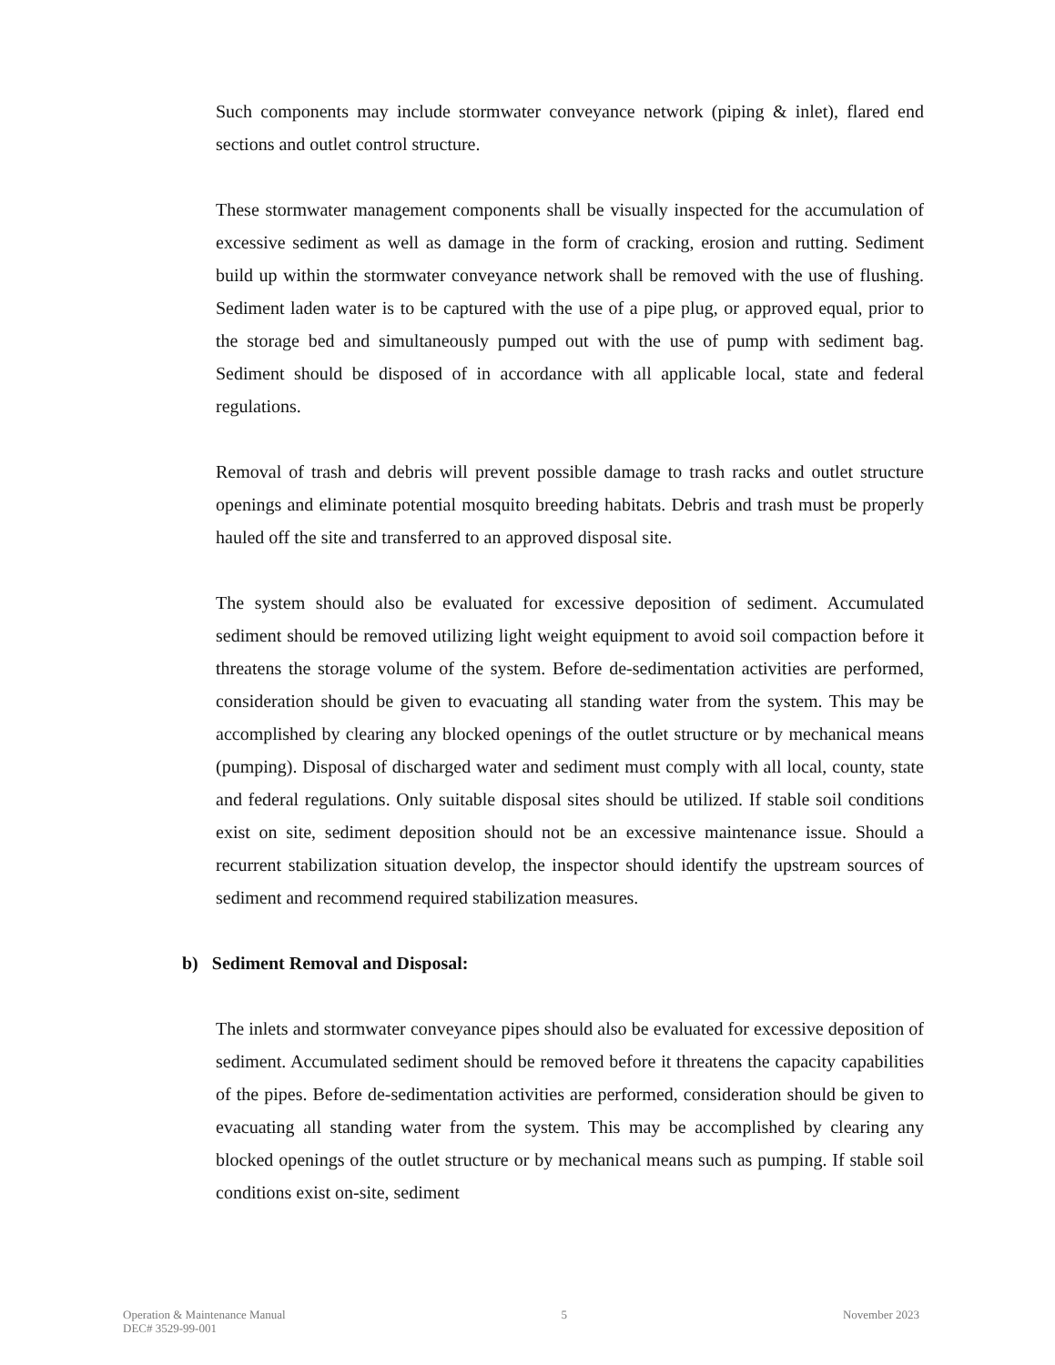Such components may include stormwater conveyance network (piping & inlet), flared end sections and outlet control structure.
These stormwater management components shall be visually inspected for the accumulation of excessive sediment as well as damage in the form of cracking, erosion and rutting. Sediment build up within the stormwater conveyance network shall be removed with the use of flushing. Sediment laden water is to be captured with the use of a pipe plug, or approved equal, prior to the storage bed and simultaneously pumped out with the use of pump with sediment bag. Sediment should be disposed of in accordance with all applicable local, state and federal regulations.
Removal of trash and debris will prevent possible damage to trash racks and outlet structure openings and eliminate potential mosquito breeding habitats. Debris and trash must be properly hauled off the site and transferred to an approved disposal site.
The system should also be evaluated for excessive deposition of sediment. Accumulated sediment should be removed utilizing light weight equipment to avoid soil compaction before it threatens the storage volume of the system. Before de-sedimentation activities are performed, consideration should be given to evacuating all standing water from the system. This may be accomplished by clearing any blocked openings of the outlet structure or by mechanical means (pumping). Disposal of discharged water and sediment must comply with all local, county, state and federal regulations. Only suitable disposal sites should be utilized. If stable soil conditions exist on site, sediment deposition should not be an excessive maintenance issue. Should a recurrent stabilization situation develop, the inspector should identify the upstream sources of sediment and recommend required stabilization measures.
b) Sediment Removal and Disposal:
The inlets and stormwater conveyance pipes should also be evaluated for excessive deposition of sediment. Accumulated sediment should be removed before it threatens the capacity capabilities of the pipes. Before de-sedimentation activities are performed, consideration should be given to evacuating all standing water from the system. This may be accomplished by clearing any blocked openings of the outlet structure or by mechanical means such as pumping. If stable soil conditions exist on-site, sediment
Operation & Maintenance Manual
DEC# 3529-99-001
5 November 2023